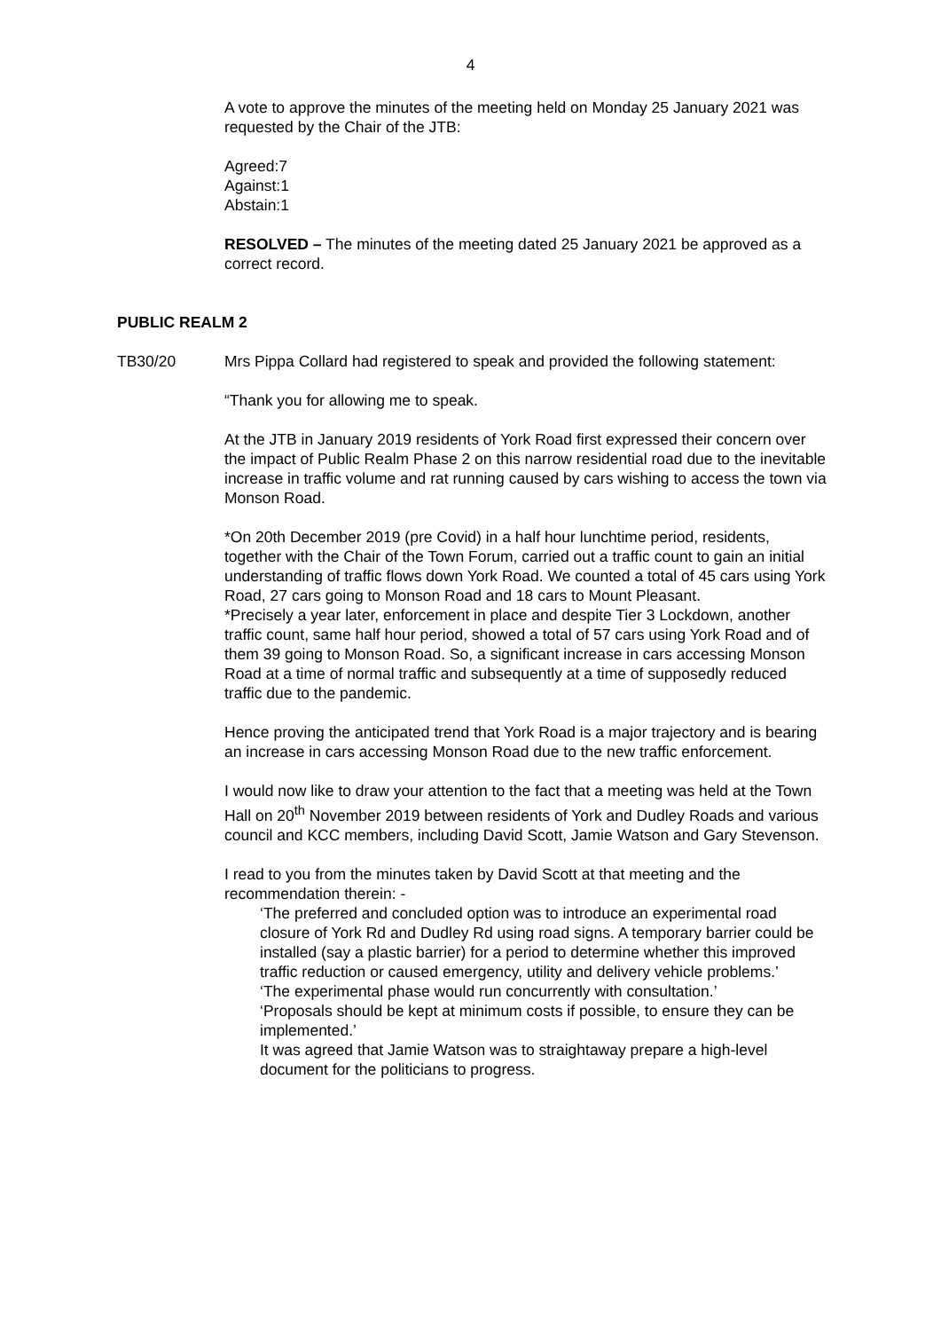4
A vote to approve the minutes of the meeting held on Monday 25 January 2021 was requested by the Chair of the JTB:
Agreed:7
Against:1
Abstain:1
RESOLVED – The minutes of the meeting dated 25 January 2021 be approved as a correct record.
PUBLIC REALM 2
TB30/20 Mrs Pippa Collard had registered to speak and provided the following statement:
“Thank you for allowing me to speak.
At the JTB in January 2019 residents of York Road first expressed their concern over the impact of Public Realm Phase 2 on this narrow residential road due to the inevitable increase in traffic volume and rat running caused by cars wishing to access the town via Monson Road.
*On 20th December 2019 (pre Covid) in a half hour lunchtime period, residents, together with the Chair of the Town Forum, carried out a traffic count to gain an initial understanding of traffic flows down York Road. We counted a total of 45 cars using York Road, 27 cars going to Monson Road and 18 cars to Mount Pleasant.
*Precisely a year later, enforcement in place and despite Tier 3 Lockdown, another traffic count, same half hour period, showed a total of 57 cars using York Road and of them 39 going to Monson Road. So, a significant increase in cars accessing Monson Road at a time of normal traffic and subsequently at a time of supposedly reduced traffic due to the pandemic.
Hence proving the anticipated trend that York Road is a major trajectory and is bearing an increase in cars accessing Monson Road due to the new traffic enforcement.
I would now like to draw your attention to the fact that a meeting was held at the Town Hall on 20<sup>th</sup> November 2019 between residents of York and Dudley Roads and various council and KCC members, including David Scott, Jamie Watson and Gary Stevenson.
I read to you from the minutes taken by David Scott at that meeting and the recommendation therein: -
‘The preferred and concluded option was to introduce an experimental road closure of York Rd and Dudley Rd using road signs. A temporary barrier could be installed (say a plastic barrier) for a period to determine whether this improved traffic reduction or caused emergency, utility and delivery vehicle problems.’
‘The experimental phase would run concurrently with consultation.’
‘Proposals should be kept at minimum costs if possible, to ensure they can be implemented.’
It was agreed that Jamie Watson was to straightaway prepare a high-level document for the politicians to progress.